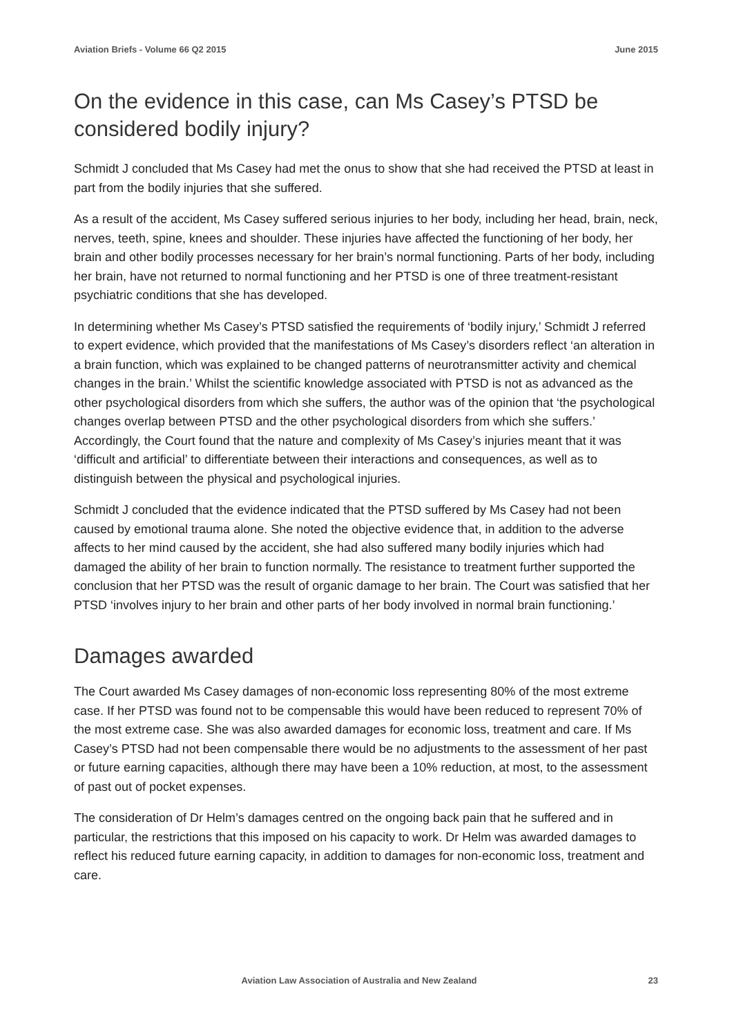Aviation Briefs - Volume 66 Q2 2015 June 2015
On the evidence in this case, can Ms Casey’s PTSD be considered bodily injury?
Schmidt J concluded that Ms Casey had met the onus to show that she had received the PTSD at least in part from the bodily injuries that she suffered.
As a result of the accident, Ms Casey suffered serious injuries to her body, including her head, brain, neck, nerves, teeth, spine, knees and shoulder. These injuries have affected the functioning of her body, her brain and other bodily processes necessary for her brain’s normal functioning. Parts of her body, including her brain, have not returned to normal functioning and her PTSD is one of three treatment-resistant psychiatric conditions that she has developed.
In determining whether Ms Casey’s PTSD satisfied the requirements of ‘bodily injury,’ Schmidt J referred to expert evidence, which provided that the manifestations of Ms Casey’s disorders reflect ‘an alteration in a brain function, which was explained to be changed patterns of neurotransmitter activity and chemical changes in the brain.’ Whilst the scientific knowledge associated with PTSD is not as advanced as the other psychological disorders from which she suffers, the author was of the opinion that ‘the psychological changes overlap between PTSD and the other psychological disorders from which she suffers.’ Accordingly, the Court found that the nature and complexity of Ms Casey’s injuries meant that it was ‘difficult and artificial’ to differentiate between their interactions and consequences, as well as to distinguish between the physical and psychological injuries.
Schmidt J concluded that the evidence indicated that the PTSD suffered by Ms Casey had not been caused by emotional trauma alone. She noted the objective evidence that, in addition to the adverse affects to her mind caused by the accident, she had also suffered many bodily injuries which had damaged the ability of her brain to function normally. The resistance to treatment further supported the conclusion that her PTSD was the result of organic damage to her brain. The Court was satisfied that her PTSD ‘involves injury to her brain and other parts of her body involved in normal brain functioning.’
Damages awarded
The Court awarded Ms Casey damages of non-economic loss representing 80% of the most extreme case. If her PTSD was found not to be compensable this would have been reduced to represent 70% of the most extreme case. She was also awarded damages for economic loss, treatment and care. If Ms Casey’s PTSD had not been compensable there would be no adjustments to the assessment of her past or future earning capacities, although there may have been a 10% reduction, at most, to the assessment of past out of pocket expenses.
The consideration of Dr Helm’s damages centred on the ongoing back pain that he suffered and in particular, the restrictions that this imposed on his capacity to work. Dr Helm was awarded damages to reflect his reduced future earning capacity, in addition to damages for non-economic loss, treatment and care.
Aviation Law Association of Australia and New Zealand 23